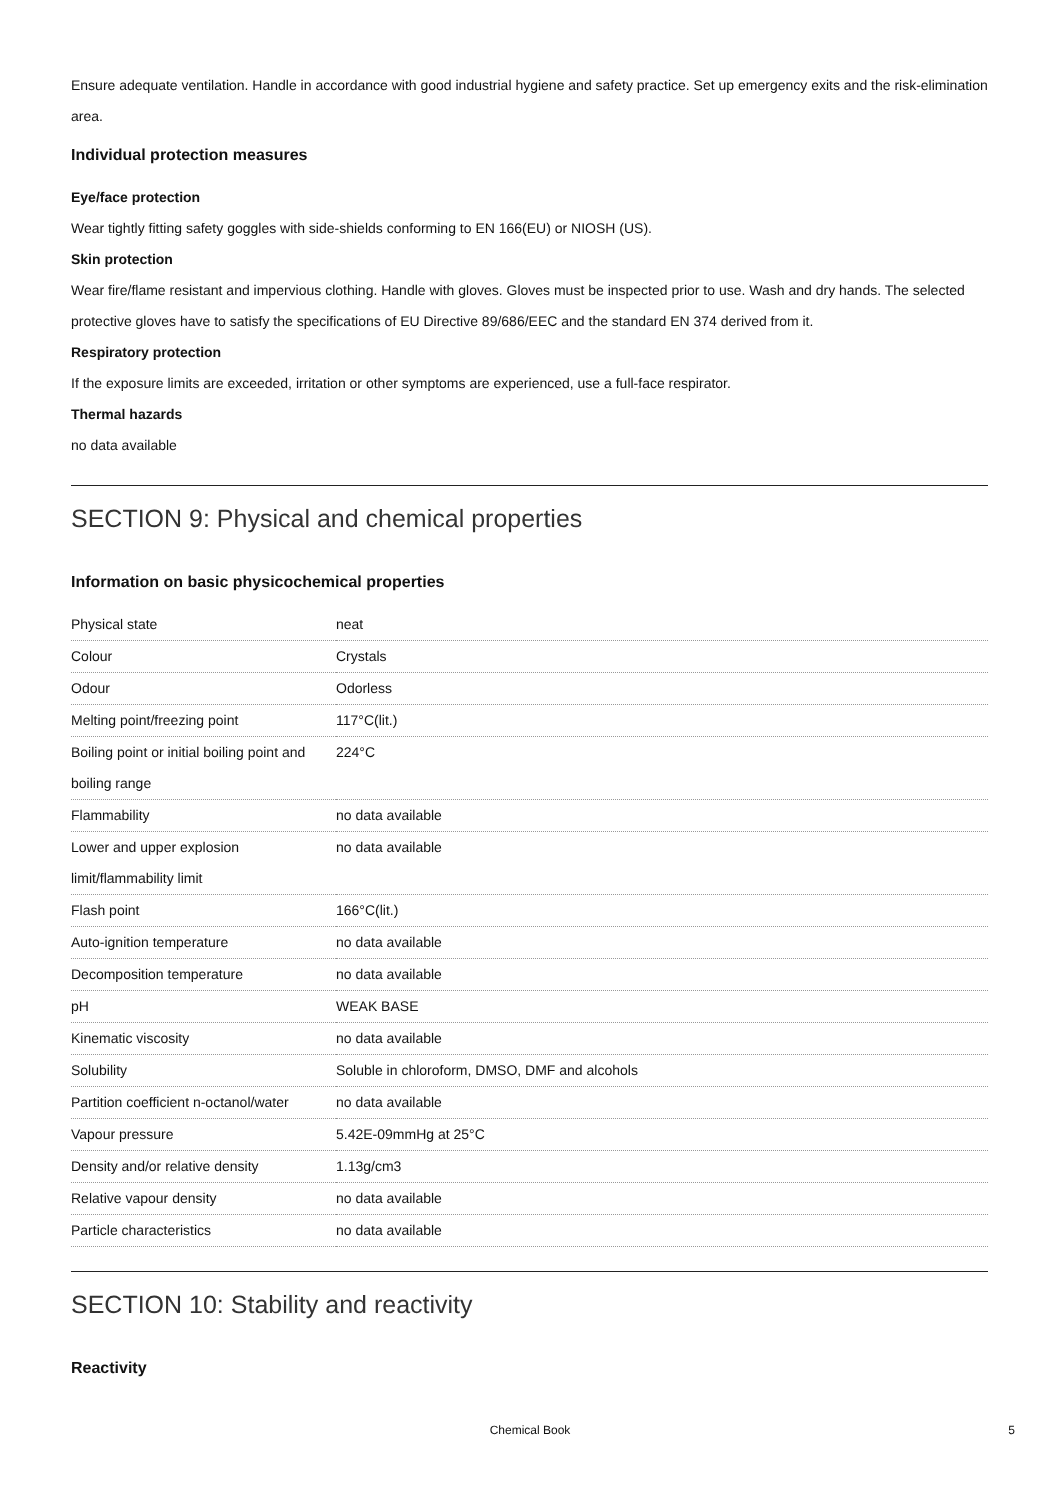Ensure adequate ventilation. Handle in accordance with good industrial hygiene and safety practice. Set up emergency exits and the risk-elimination area.
Individual protection measures
Eye/face protection
Wear tightly fitting safety goggles with side-shields conforming to EN 166(EU) or NIOSH (US).
Skin protection
Wear fire/flame resistant and impervious clothing. Handle with gloves. Gloves must be inspected prior to use. Wash and dry hands. The selected protective gloves have to satisfy the specifications of EU Directive 89/686/EEC and the standard EN 374 derived from it.
Respiratory protection
If the exposure limits are exceeded, irritation or other symptoms are experienced, use a full-face respirator.
Thermal hazards
no data available
SECTION 9: Physical and chemical properties
Information on basic physicochemical properties
| Physical state | neat |
| Colour | Crystals |
| Odour | Odorless |
| Melting point/freezing point | 117°C(lit.) |
| Boiling point or initial boiling point and boiling range | 224°C |
| Flammability | no data available |
| Lower and upper explosion limit/flammability limit | no data available |
| Flash point | 166°C(lit.) |
| Auto-ignition temperature | no data available |
| Decomposition temperature | no data available |
| pH | WEAK BASE |
| Kinematic viscosity | no data available |
| Solubility | Soluble in chloroform, DMSO, DMF and alcohols |
| Partition coefficient n-octanol/water | no data available |
| Vapour pressure | 5.42E-09mmHg at 25°C |
| Density and/or relative density | 1.13g/cm3 |
| Relative vapour density | no data available |
| Particle characteristics | no data available |
SECTION 10: Stability and reactivity
Reactivity
Chemical Book 5